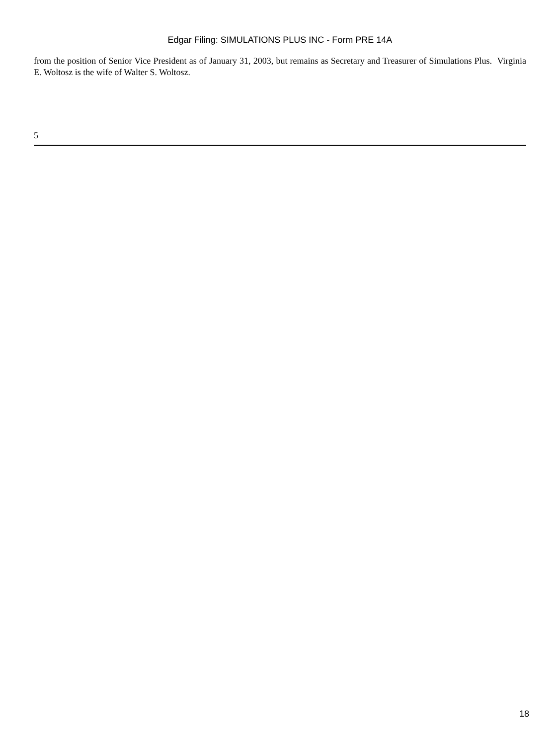Edgar Filing: SIMULATIONS PLUS INC - Form PRE 14A
from the position of Senior Vice President as of January 31, 2003, but remains as Secretary and Treasurer of Simulations Plus. Virginia E. Woltosz is the wife of Walter S. Woltosz.
5
18